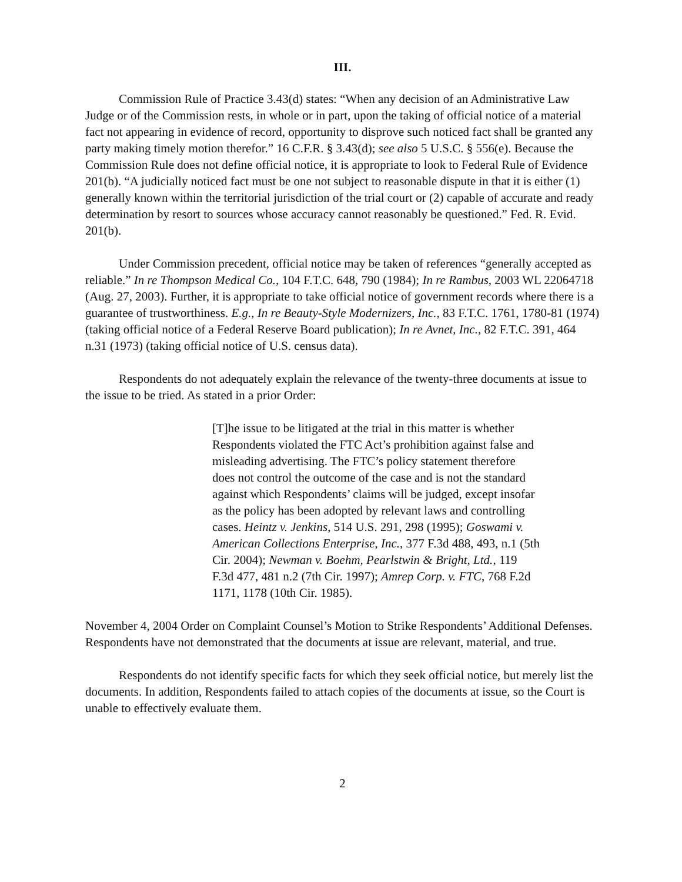III.
Commission Rule of Practice 3.43(d) states: “When any decision of an Administrative Law Judge or of the Commission rests, in whole or in part, upon the taking of official notice of a material fact not appearing in evidence of record, opportunity to disprove such noticed fact shall be granted any party making timely motion therefor.” 16 C.F.R. § 3.43(d); see also 5 U.S.C. § 556(e). Because the Commission Rule does not define official notice, it is appropriate to look to Federal Rule of Evidence 201(b). “A judicially noticed fact must be one not subject to reasonable dispute in that it is either (1) generally known within the territorial jurisdiction of the trial court or (2) capable of accurate and ready determination by resort to sources whose accuracy cannot reasonably be questioned.” Fed. R. Evid. 201(b).
Under Commission precedent, official notice may be taken of references “generally accepted as reliable.” In re Thompson Medical Co., 104 F.T.C. 648, 790 (1984); In re Rambus, 2003 WL 22064718 (Aug. 27, 2003). Further, it is appropriate to take official notice of government records where there is a guarantee of trustworthiness. E.g., In re Beauty-Style Modernizers, Inc., 83 F.T.C. 1761, 1780-81 (1974) (taking official notice of a Federal Reserve Board publication); In re Avnet, Inc., 82 F.T.C. 391, 464 n.31 (1973) (taking official notice of U.S. census data).
Respondents do not adequately explain the relevance of the twenty-three documents at issue to the issue to be tried. As stated in a prior Order:
[T]he issue to be litigated at the trial in this matter is whether Respondents violated the FTC Act’s prohibition against false and misleading advertising. The FTC’s policy statement therefore does not control the outcome of the case and is not the standard against which Respondents’ claims will be judged, except insofar as the policy has been adopted by relevant laws and controlling cases. Heintz v. Jenkins, 514 U.S. 291, 298 (1995); Goswami v. American Collections Enterprise, Inc., 377 F.3d 488, 493, n.1 (5th Cir. 2004); Newman v. Boehm, Pearlstwin & Bright, Ltd., 119 F.3d 477, 481 n.2 (7th Cir. 1997); Amrep Corp. v. FTC, 768 F.2d 1171, 1178 (10th Cir. 1985).
November 4, 2004 Order on Complaint Counsel’s Motion to Strike Respondents’ Additional Defenses. Respondents have not demonstrated that the documents at issue are relevant, material, and true.
Respondents do not identify specific facts for which they seek official notice, but merely list the documents. In addition, Respondents failed to attach copies of the documents at issue, so the Court is unable to effectively evaluate them.
2